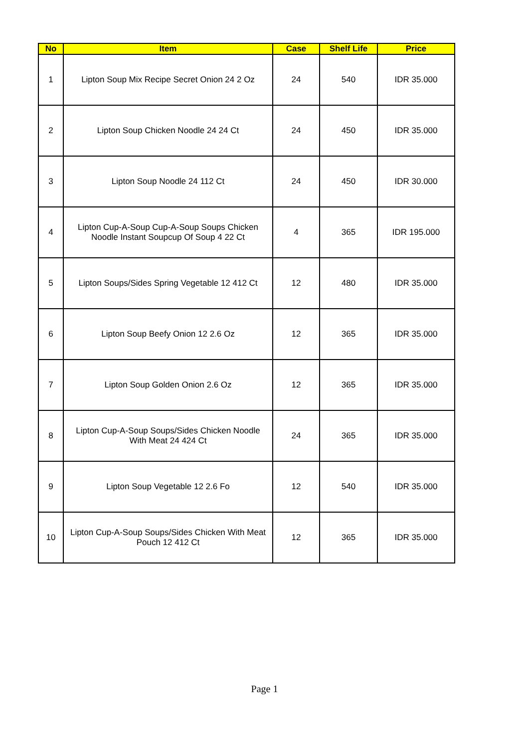| No | Item | Case | Shelf Life | Price |
| --- | --- | --- | --- | --- |
| 1 | Lipton Soup Mix Recipe Secret Onion 24 2 Oz | 24 | 540 | IDR 35.000 |
| 2 | Lipton Soup Chicken Noodle 24 24 Ct | 24 | 450 | IDR 35.000 |
| 3 | Lipton Soup Noodle 24 112 Ct | 24 | 450 | IDR 30.000 |
| 4 | Lipton Cup-A-Soup Cup-A-Soup Soups Chicken Noodle Instant Soupcup Of Soup 4 22 Ct | 4 | 365 | IDR 195.000 |
| 5 | Lipton Soups/Sides Spring Vegetable 12 412 Ct | 12 | 480 | IDR 35.000 |
| 6 | Lipton Soup Beefy Onion 12 2.6 Oz | 12 | 365 | IDR 35.000 |
| 7 | Lipton Soup Golden Onion 2.6 Oz | 12 | 365 | IDR 35.000 |
| 8 | Lipton Cup-A-Soup Soups/Sides Chicken Noodle With Meat 24 424 Ct | 24 | 365 | IDR 35.000 |
| 9 | Lipton Soup Vegetable 12 2.6 Fo | 12 | 540 | IDR 35.000 |
| 10 | Lipton Cup-A-Soup Soups/Sides Chicken With Meat Pouch 12 412 Ct | 12 | 365 | IDR 35.000 |
Page 1